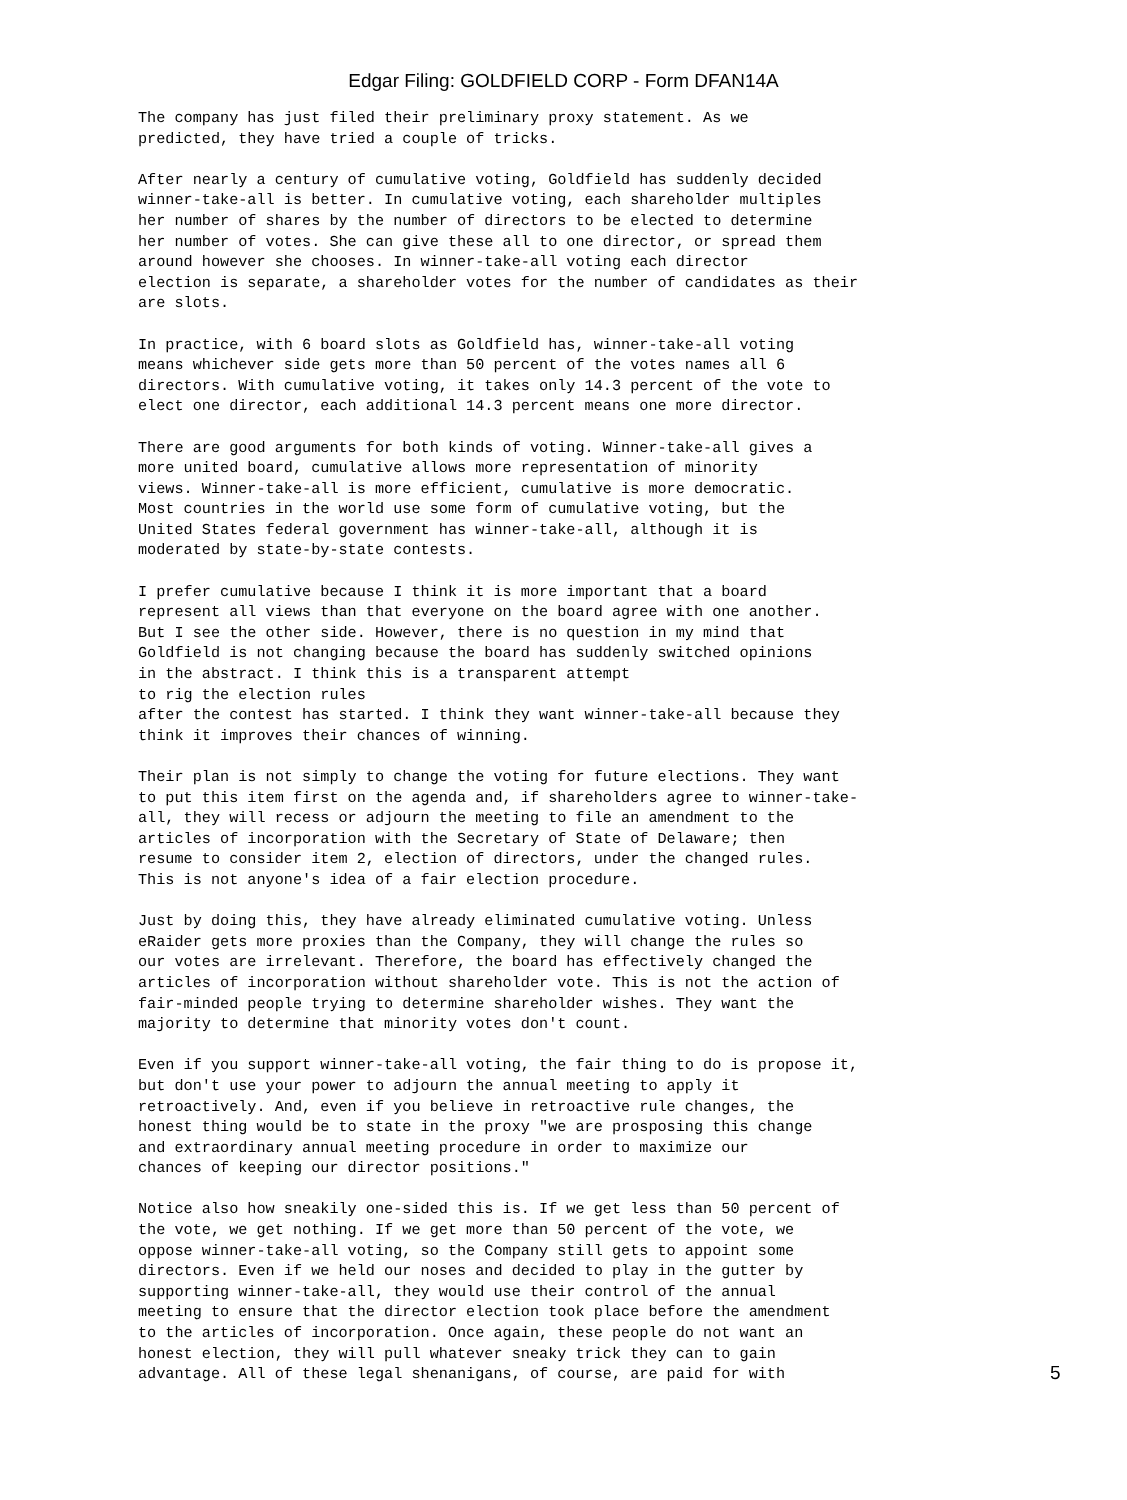Edgar Filing: GOLDFIELD CORP - Form DFAN14A
The company has just filed their preliminary proxy statement. As we
predicted, they have tried a couple of tricks.

After nearly a century of cumulative voting, Goldfield has suddenly decided
winner-take-all is better. In cumulative voting, each shareholder multiples
her number of shares by the number of directors to be elected to determine
her number of votes. She can give these all to one director, or spread them
around however she chooses. In winner-take-all voting each director
election is separate, a shareholder votes for the number of candidates as their
are slots.

In practice, with 6 board slots as Goldfield has, winner-take-all voting
means whichever side gets more than 50 percent of the votes names all 6
directors. With cumulative voting, it takes only 14.3 percent of the vote to
elect one director, each additional 14.3 percent means one more director.

There are good arguments for both kinds of voting. Winner-take-all gives a
more united board, cumulative allows more representation of minority
views. Winner-take-all is more efficient, cumulative is more democratic.
Most countries in the world use some form of cumulative voting, but the
United States federal government has winner-take-all, although it is
moderated by state-by-state contests.

I prefer cumulative because I think it is more important that a board
represent all views than that everyone on the board agree with one another.
But I see the other side. However, there is no question in my mind that
Goldfield is not changing because the board has suddenly switched opinions
in the abstract. I think this is a transparent attempt
to rig the election rules
after the contest has started. I think they want winner-take-all because they
think it improves their chances of winning.

Their plan is not simply to change the voting for future elections. They want
to put this item first on the agenda and, if shareholders agree to winner-take-
all, they will recess or adjourn the meeting to file an amendment to the
articles of incorporation with the Secretary of State of Delaware; then
resume to consider item 2, election of directors, under the changed rules.
This is not anyone's idea of a fair election procedure.

Just by doing this, they have already eliminated cumulative voting. Unless
eRaider gets more proxies than the Company, they will change the rules so
our votes are irrelevant. Therefore, the board has effectively changed the
articles of incorporation without shareholder vote. This is not the action of
fair-minded people trying to determine shareholder wishes. They want the
majority to determine that minority votes don't count.

Even if you support winner-take-all voting, the fair thing to do is propose it,
but don't use your power to adjourn the annual meeting to apply it
retroactively. And, even if you believe in retroactive rule changes, the
honest thing would be to state in the proxy "we are prosposing this change
and extraordinary annual meeting procedure in order to maximize our
chances of keeping our director positions."

Notice also how sneakily one-sided this is. If we get less than 50 percent of
the vote, we get nothing. If we get more than 50 percent of the vote, we
oppose winner-take-all voting, so the Company still gets to appoint some
directors. Even if we held our noses and decided to play in the gutter by
supporting winner-take-all, they would use their control of the annual
meeting to ensure that the director election took place before the amendment
to the articles of incorporation. Once again, these people do not want an
honest election, they will pull whatever sneaky trick they can to gain
advantage. All of these legal shenanigans, of course, are paid for with
5